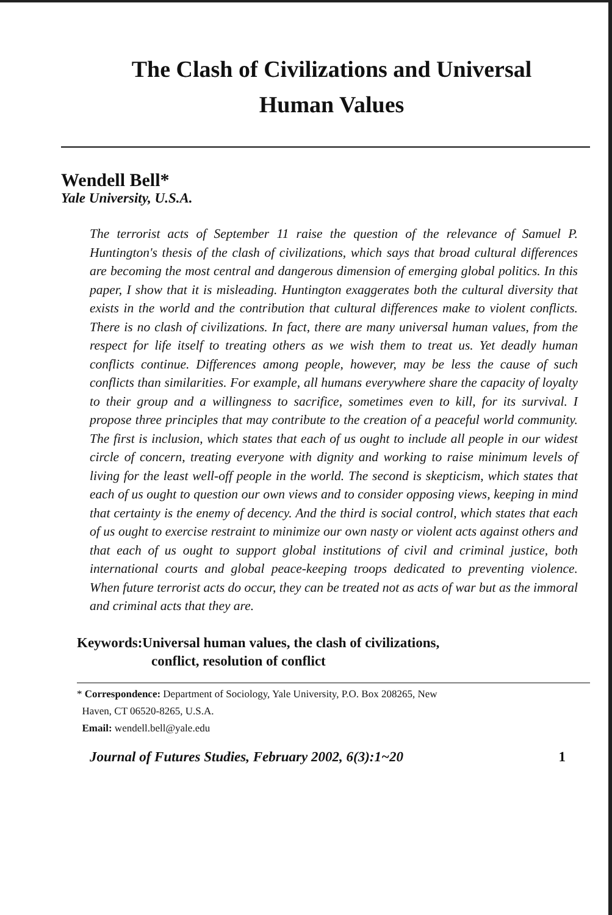The Clash of Civilizations and Universal
Human Values
Wendell Bell*
Yale University, U.S.A.
The terrorist acts of September 11 raise the question of the relevance of Samuel P. Huntington's thesis of the clash of civilizations, which says that broad cultural differences are becoming the most central and dangerous dimension of emerging global politics. In this paper, I show that it is misleading. Huntington exaggerates both the cultural diversity that exists in the world and the contribution that cultural differences make to violent conflicts. There is no clash of civilizations. In fact, there are many universal human values, from the respect for life itself to treating others as we wish them to treat us. Yet deadly human conflicts continue. Differences among people, however, may be less the cause of such conflicts than similarities. For example, all humans everywhere share the capacity of loyalty to their group and a willingness to sacrifice, sometimes even to kill, for its survival. I propose three principles that may contribute to the creation of a peaceful world community. The first is inclusion, which states that each of us ought to include all people in our widest circle of concern, treating everyone with dignity and working to raise minimum levels of living for the least well-off people in the world. The second is skepticism, which states that each of us ought to question our own views and to consider opposing views, keeping in mind that certainty is the enemy of decency. And the third is social control, which states that each of us ought to exercise restraint to minimize our own nasty or violent acts against others and that each of us ought to support global institutions of civil and criminal justice, both international courts and global peace-keeping troops dedicated to preventing violence. When future terrorist acts do occur, they can be treated not as acts of war but as the immoral and criminal acts that they are.
Keywords:Universal human values, the clash of civilizations,
conflict, resolution of conflict
* Correspondence: Department of Sociology, Yale University, P.O. Box 208265, New
Haven, CT 06520-8265, U.S.A.
Email: wendell.bell@yale.edu
Journal of Futures Studies, February 2002, 6(3):1~20 1